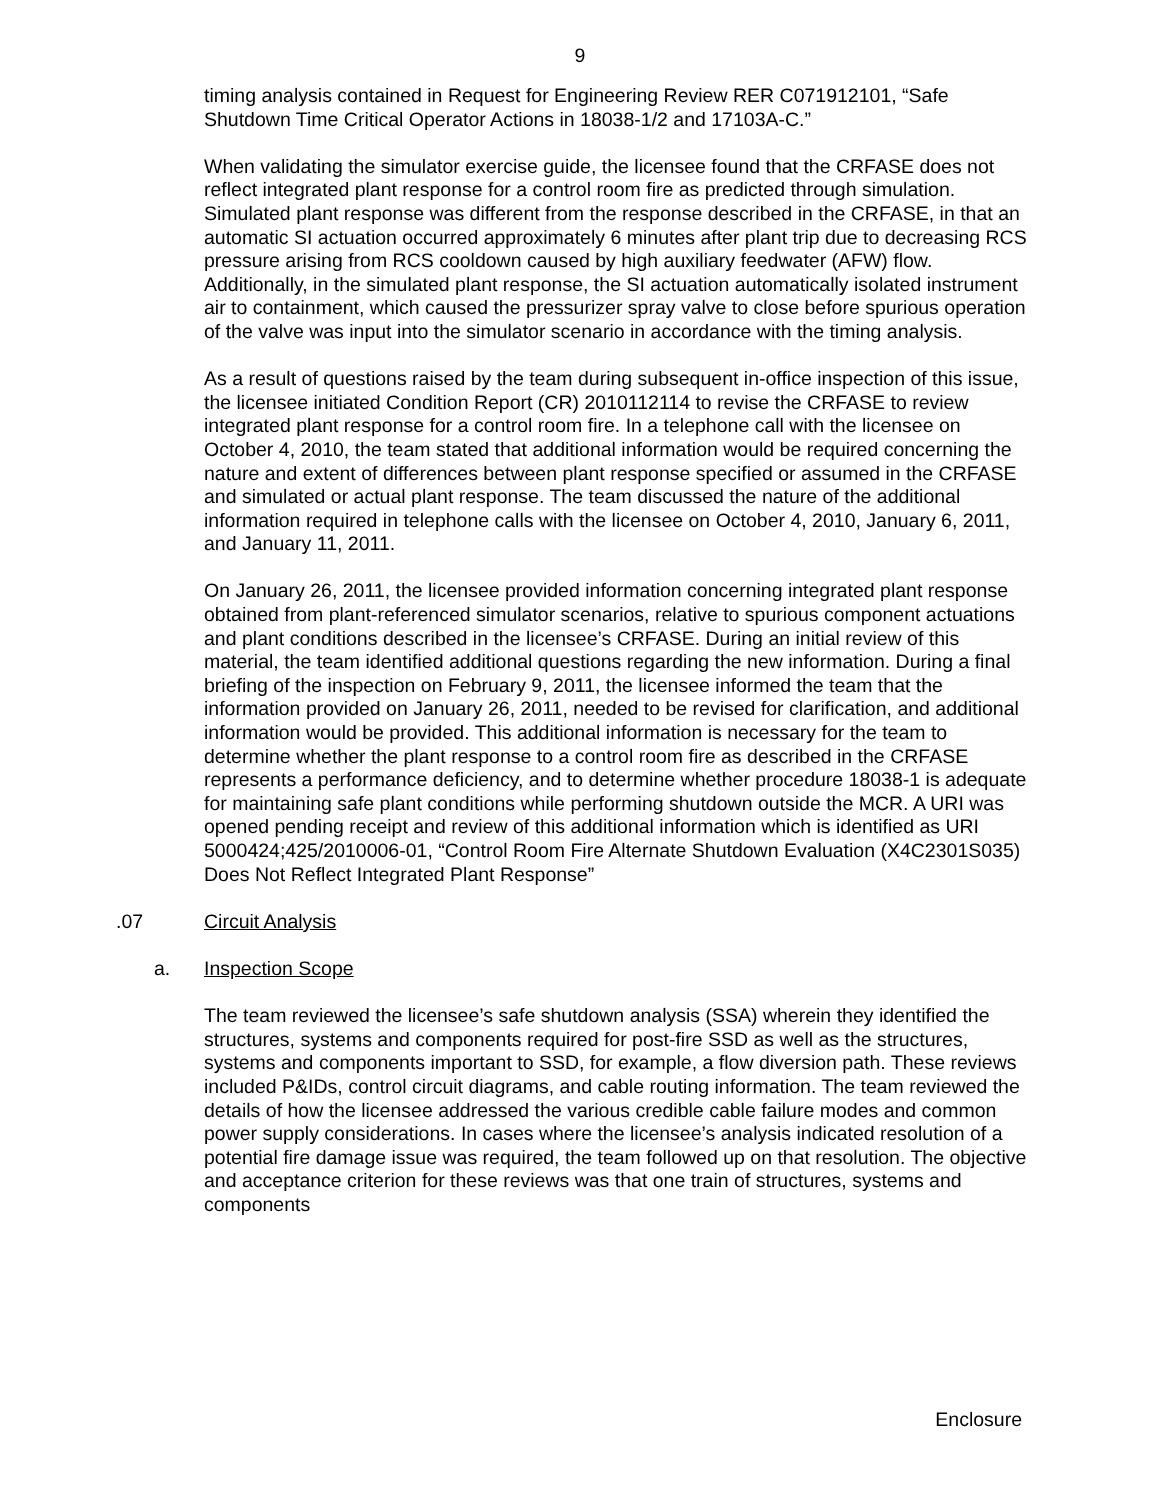9
timing analysis contained in Request for Engineering Review RER C071912101, “Safe Shutdown Time Critical Operator Actions in 18038-1/2 and 17103A-C.”
When validating the simulator exercise guide, the licensee found that the CRFASE does not reflect integrated plant response for a control room fire as predicted through simulation. Simulated plant response was different from the response described in the CRFASE, in that an automatic SI actuation occurred approximately 6 minutes after plant trip due to decreasing RCS pressure arising from RCS cooldown caused by high auxiliary feedwater (AFW) flow. Additionally, in the simulated plant response, the SI actuation automatically isolated instrument air to containment, which caused the pressurizer spray valve to close before spurious operation of the valve was input into the simulator scenario in accordance with the timing analysis.
As a result of questions raised by the team during subsequent in-office inspection of this issue, the licensee initiated Condition Report (CR) 2010112114 to revise the CRFASE to review integrated plant response for a control room fire. In a telephone call with the licensee on October 4, 2010, the team stated that additional information would be required concerning the nature and extent of differences between plant response specified or assumed in the CRFASE and simulated or actual plant response. The team discussed the nature of the additional information required in telephone calls with the licensee on October 4, 2010, January 6, 2011, and January 11, 2011.
On January 26, 2011, the licensee provided information concerning integrated plant response obtained from plant-referenced simulator scenarios, relative to spurious component actuations and plant conditions described in the licensee’s CRFASE. During an initial review of this material, the team identified additional questions regarding the new information. During a final briefing of the inspection on February 9, 2011, the licensee informed the team that the information provided on January 26, 2011, needed to be revised for clarification, and additional information would be provided. This additional information is necessary for the team to determine whether the plant response to a control room fire as described in the CRFASE represents a performance deficiency, and to determine whether procedure 18038-1 is adequate for maintaining safe plant conditions while performing shutdown outside the MCR. A URI was opened pending receipt and review of this additional information which is identified as URI 5000424;425/2010006-01, “Control Room Fire Alternate Shutdown Evaluation (X4C2301S035) Does Not Reflect Integrated Plant Response”
.07 Circuit Analysis
a. Inspection Scope
The team reviewed the licensee’s safe shutdown analysis (SSA) wherein they identified the structures, systems and components required for post-fire SSD as well as the structures, systems and components important to SSD, for example, a flow diversion path. These reviews included P&IDs, control circuit diagrams, and cable routing information. The team reviewed the details of how the licensee addressed the various credible cable failure modes and common power supply considerations. In cases where the licensee’s analysis indicated resolution of a potential fire damage issue was required, the team followed up on that resolution. The objective and acceptance criterion for these reviews was that one train of structures, systems and components
Enclosure